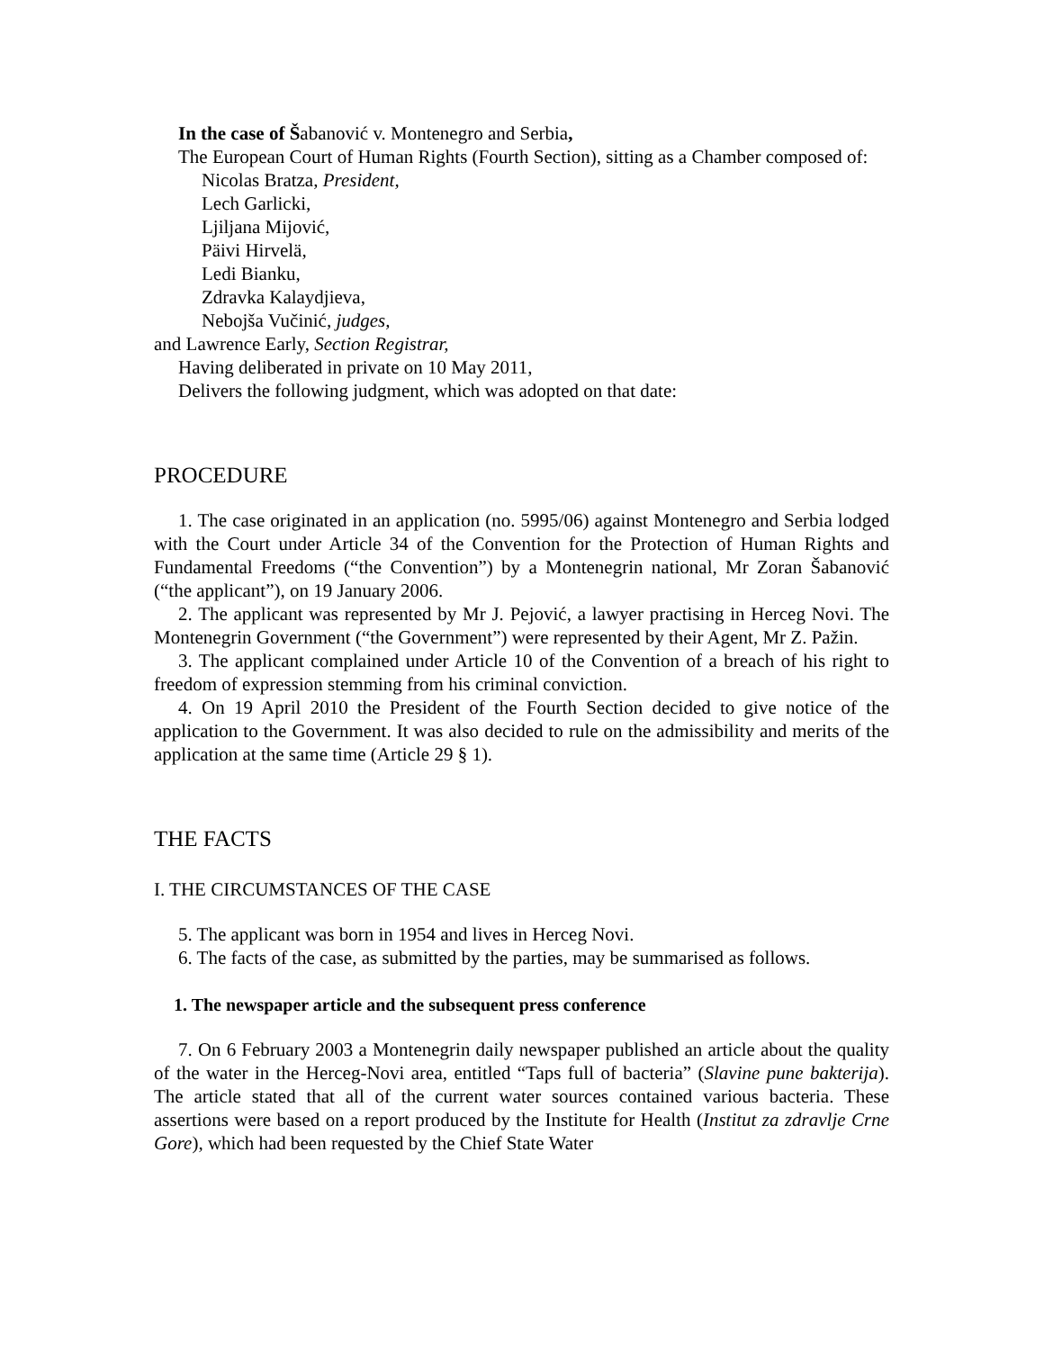In the case of Šabanović v. Montenegro and Serbia,
The European Court of Human Rights (Fourth Section), sitting as a Chamber composed of:
Nicolas Bratza, President,
Lech Garlicki,
Ljiljana Mijović,
Päivi Hirvelä,
Ledi Bianku,
Zdravka Kalaydjieva,
Nebojša Vučinić, judges,
and Lawrence Early, Section Registrar,
Having deliberated in private on 10 May 2011,
Delivers the following judgment, which was adopted on that date:
PROCEDURE
1. The case originated in an application (no. 5995/06) against Montenegro and Serbia lodged with the Court under Article 34 of the Convention for the Protection of Human Rights and Fundamental Freedoms (“the Convention”) by a Montenegrin national, Mr Zoran Šabanović (“the applicant”), on 19 January 2006.
2. The applicant was represented by Mr J. Pejović, a lawyer practising in Herceg Novi. The Montenegrin Government (“the Government”) were represented by their Agent, Mr Z. Pažin.
3. The applicant complained under Article 10 of the Convention of a breach of his right to freedom of expression stemming from his criminal conviction.
4. On 19 April 2010 the President of the Fourth Section decided to give notice of the application to the Government. It was also decided to rule on the admissibility and merits of the application at the same time (Article 29 § 1).
THE FACTS
I. THE CIRCUMSTANCES OF THE CASE
5. The applicant was born in 1954 and lives in Herceg Novi.
6. The facts of the case, as submitted by the parties, may be summarised as follows.
1. The newspaper article and the subsequent press conference
7. On 6 February 2003 a Montenegrin daily newspaper published an article about the quality of the water in the Herceg-Novi area, entitled “Taps full of bacteria” (Slavine pune bakterija). The article stated that all of the current water sources contained various bacteria. These assertions were based on a report produced by the Institute for Health (Institut za zdravlje Crne Gore), which had been requested by the Chief State Water